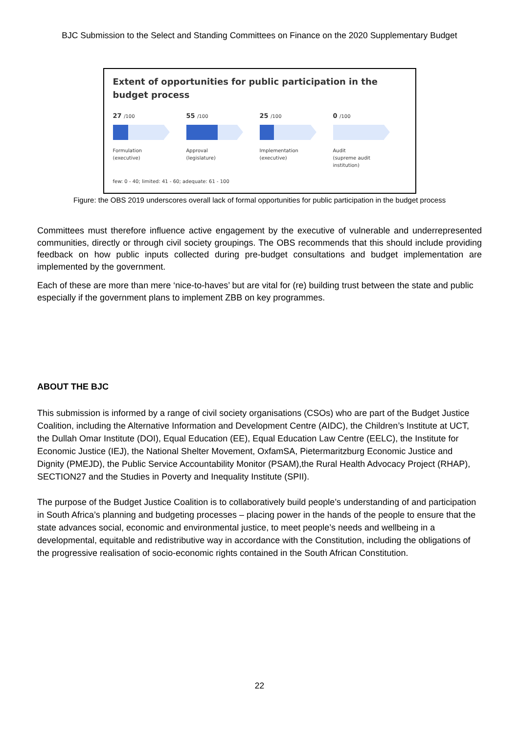BJC Submission to the Select and Standing Committees on Finance on the 2020 Supplementary Budget
Extent of opportunities for public participation in the budget process
27 /100
Formulation
(executive)
55 /100
Approval
(legislature)
25 /100
Implementation
(executive)
0 /100
Audit
(supreme audit
institution)
few: 0 - 40; limited: 41 - 60; adequate: 61 - 100
Figure: the OBS 2019 underscores overall lack of formal opportunities for public participation in the budget process
Committees must therefore influence active engagement by the executive of vulnerable and underrepresented communities, directly or through civil society groupings. The OBS recommends that this should include providing feedback on how public inputs collected during pre-budget consultations and budget implementation are implemented by the government.
Each of these are more than mere ‘nice-to-haves’ but are vital for (re) building trust between the state and public especially if the government plans to implement ZBB on key programmes.
ABOUT THE BJC
This submission is informed by a range of civil society organisations (CSOs) who are part of the Budget Justice Coalition, including the Alternative Information and Development Centre (AIDC), the Children’s Institute at UCT, the Dullah Omar Institute (DOI), Equal Education (EE), Equal Education Law Centre (EELC), the Institute for Economic Justice (IEJ), the National Shelter Movement, OxfamSA, Pietermaritzburg Economic Justice and Dignity (PMEJD), the Public Service Accountability Monitor (PSAM),the Rural Health Advocacy Project (RHAP), SECTION27 and the Studies in Poverty and Inequality Institute (SPII).
The purpose of the Budget Justice Coalition is to collaboratively build people’s understanding of and participation in South Africa’s planning and budgeting processes – placing power in the hands of the people to ensure that the state advances social, economic and environmental justice, to meet people’s needs and wellbeing in a developmental, equitable and redistributive way in accordance with the Constitution, including the obligations of the progressive realisation of socio-economic rights contained in the South African Constitution.
22